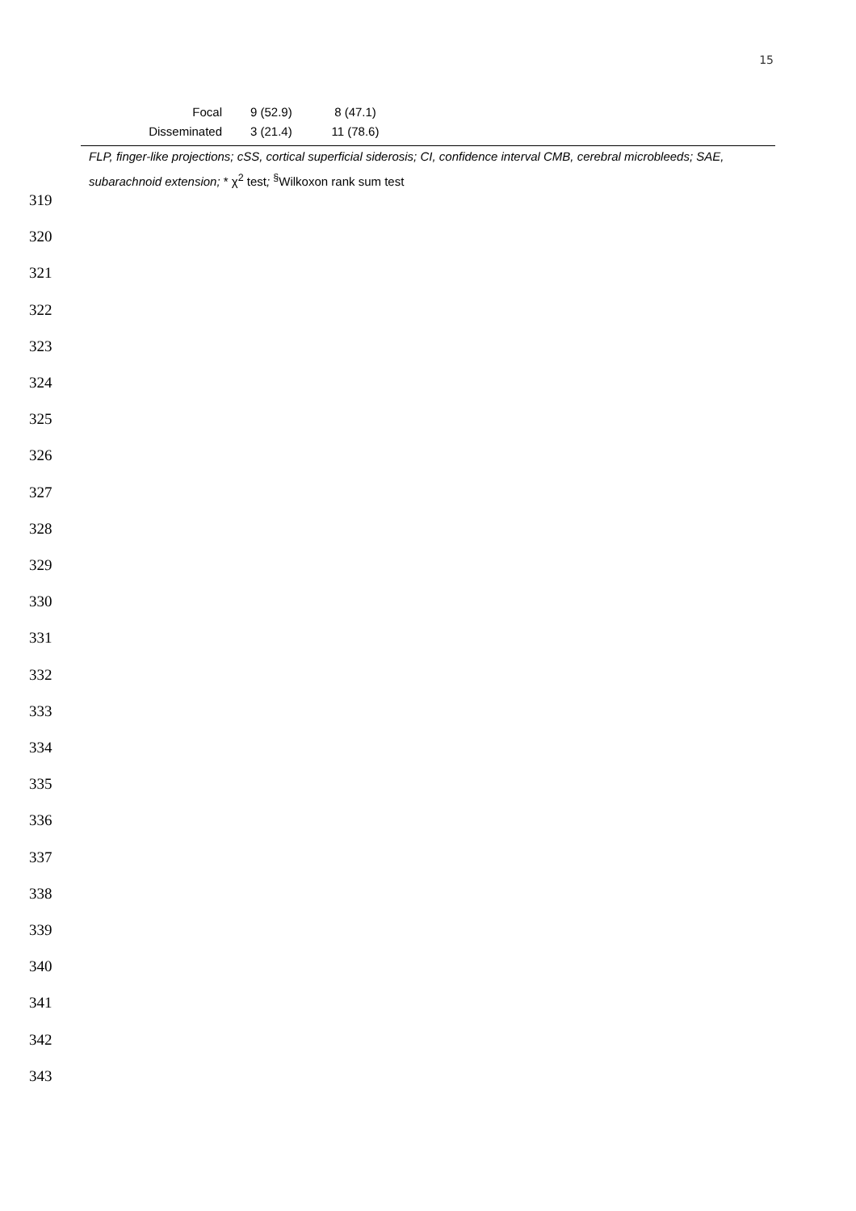15
| Focal | 9 (52.9) | 8 (47.1) | |
| Disseminated | 3 (21.4) | 11 (78.6) | |
FLP, finger-like projections; cSS, cortical superficial siderosis; CI, confidence interval CMB, cerebral microbleeds; SAE, subarachnoid extension; * χ<sup>2</sup> test; <sup>§</sup>Wilkoxon rank sum test
319
320
321
322
323
324
325
326
327
328
329
330
331
332
333
334
335
336
337
338
339
340
341
342
343